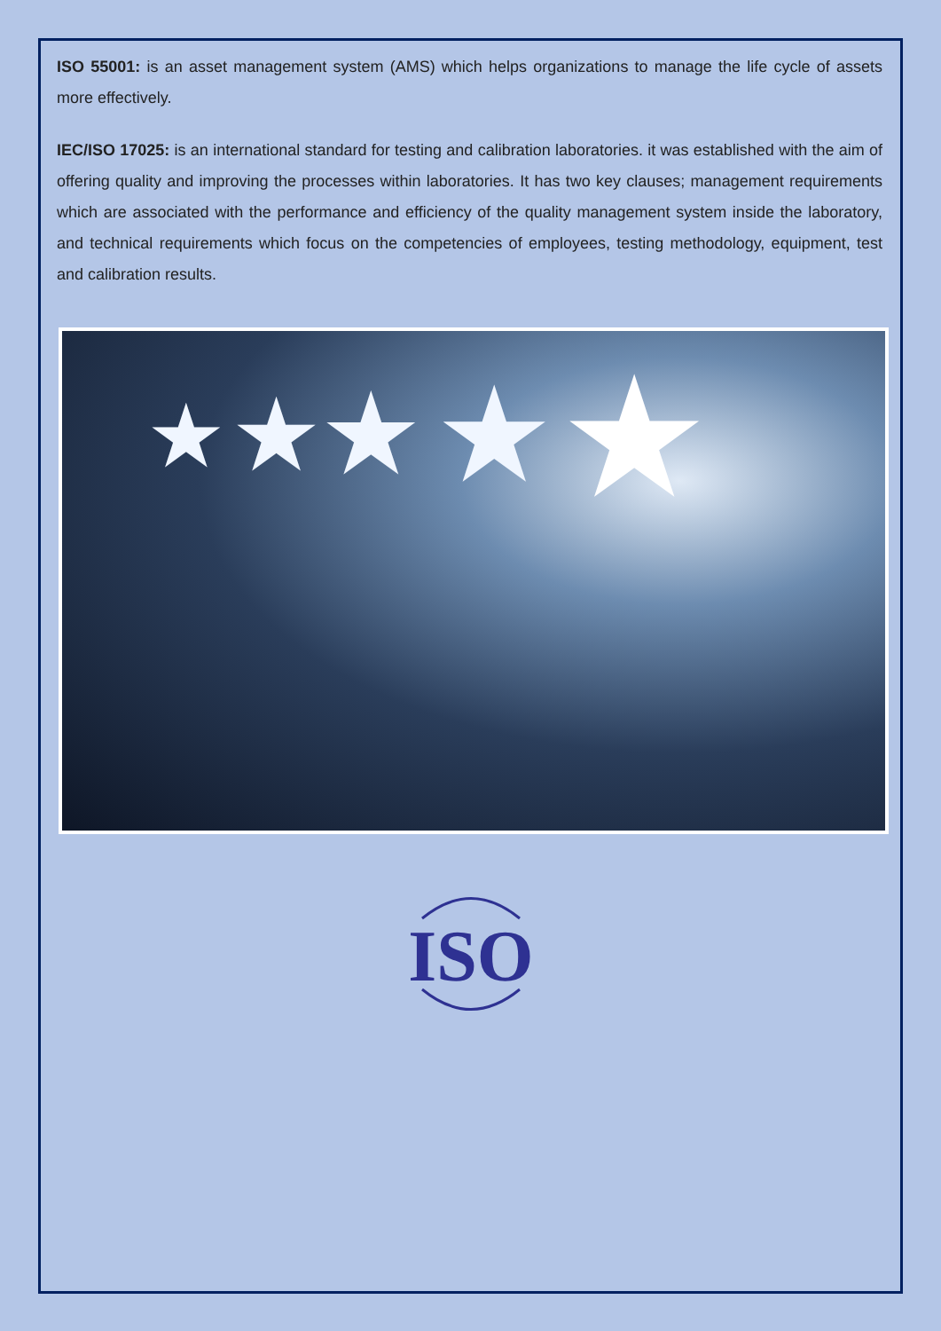ISO 55001: is an asset management system (AMS) which helps organizations to manage the life cycle of assets more effectively.
IEC/ISO 17025: is an international standard for testing and calibration laboratories. it was established with the aim of offering quality and improving the processes within laboratories. It has two key clauses; management requirements which are associated with the performance and efficiency of the quality management system inside the laboratory, and technical requirements which focus on the competencies of employees, testing methodology, equipment, test and calibration results.
★ ★ ★ ★ ★
ISO